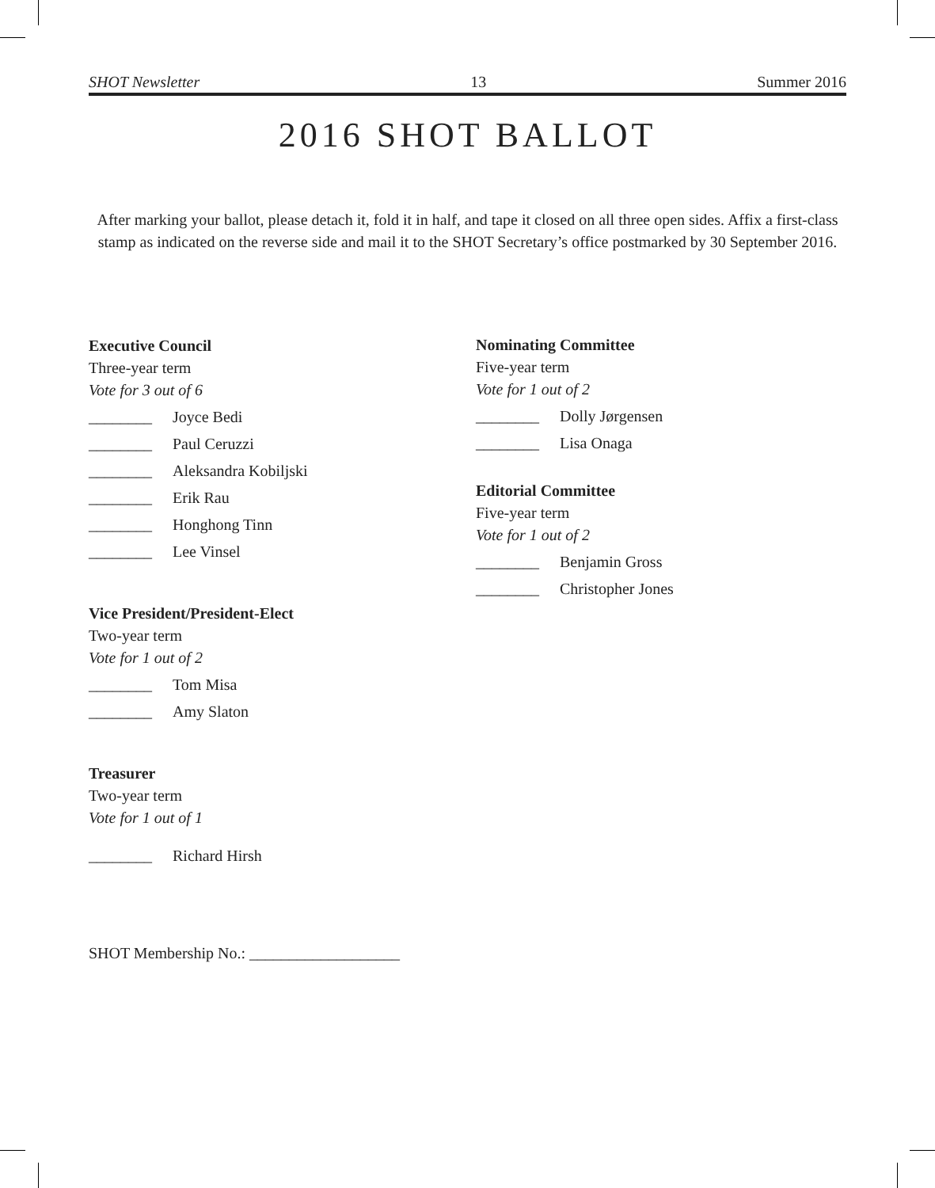SHOT Newsletter 13 Summer 2016
2016 SHOT BALLOT
After marking your ballot, please detach it, fold it in half, and tape it closed on all three open sides. Affix a first-class stamp as indicated on the reverse side and mail it to the SHOT Secretary’s office postmarked by 30 September 2016.
Executive Council
Three-year term
Vote for 3 out of 6
________ Joyce Bedi
________ Paul Ceruzzi
________ Aleksandra Kobiljski
________ Erik Rau
________ Honghong Tinn
________ Lee Vinsel
Vice President/President-Elect
Two-year term
Vote for 1 out of 2
________ Tom Misa
________ Amy Slaton
Treasurer
Two-year term
Vote for 1 out of 1
________ Richard Hirsh
SHOT Membership No.: ___________________
Nominating Committee
Five-year term
Vote for 1 out of 2
________ Dolly Jørgensen
________ Lisa Onaga
Editorial Committee
Five-year term
Vote for 1 out of 2
________ Benjamin Gross
________ Christopher Jones